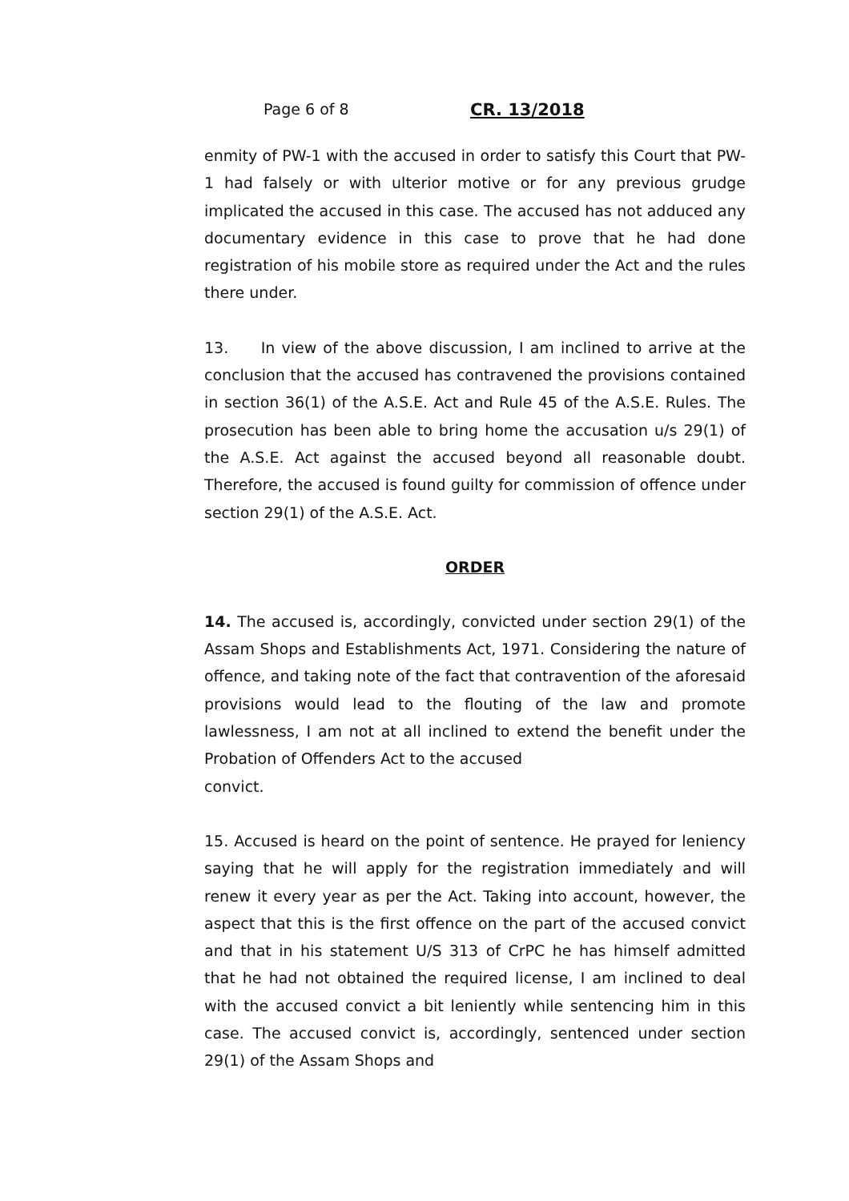Page 6 of 8 CR. 13/2018
enmity of PW-1 with the accused in order to satisfy this Court that PW-1 had falsely or with ulterior motive or for any previous grudge implicated the accused in this case. The accused has not adduced any documentary evidence in this case to prove that he had done registration of his mobile store as required under the Act and the rules there under.
13. In view of the above discussion, I am inclined to arrive at the conclusion that the accused has contravened the provisions contained in section 36(1) of the A.S.E. Act and Rule 45 of the A.S.E. Rules. The prosecution has been able to bring home the accusation u/s 29(1) of the A.S.E. Act against the accused beyond all reasonable doubt. Therefore, the accused is found guilty for commission of offence under section 29(1) of the A.S.E. Act.
ORDER
14. The accused is, accordingly, convicted under section 29(1) of the Assam Shops and Establishments Act, 1971. Considering the nature of offence, and taking note of the fact that contravention of the aforesaid provisions would lead to the flouting of the law and promote lawlessness, I am not at all inclined to extend the benefit under the Probation of Offenders Act to the accused
convict.
15. Accused is heard on the point of sentence. He prayed for leniency saying that he will apply for the registration immediately and will renew it every year as per the Act. Taking into account, however, the aspect that this is the first offence on the part of the accused convict and that in his statement U/S 313 of CrPC he has himself admitted that he had not obtained the required license, I am inclined to deal with the accused convict a bit leniently while sentencing him in this case. The accused convict is, accordingly, sentenced under section 29(1) of the Assam Shops and